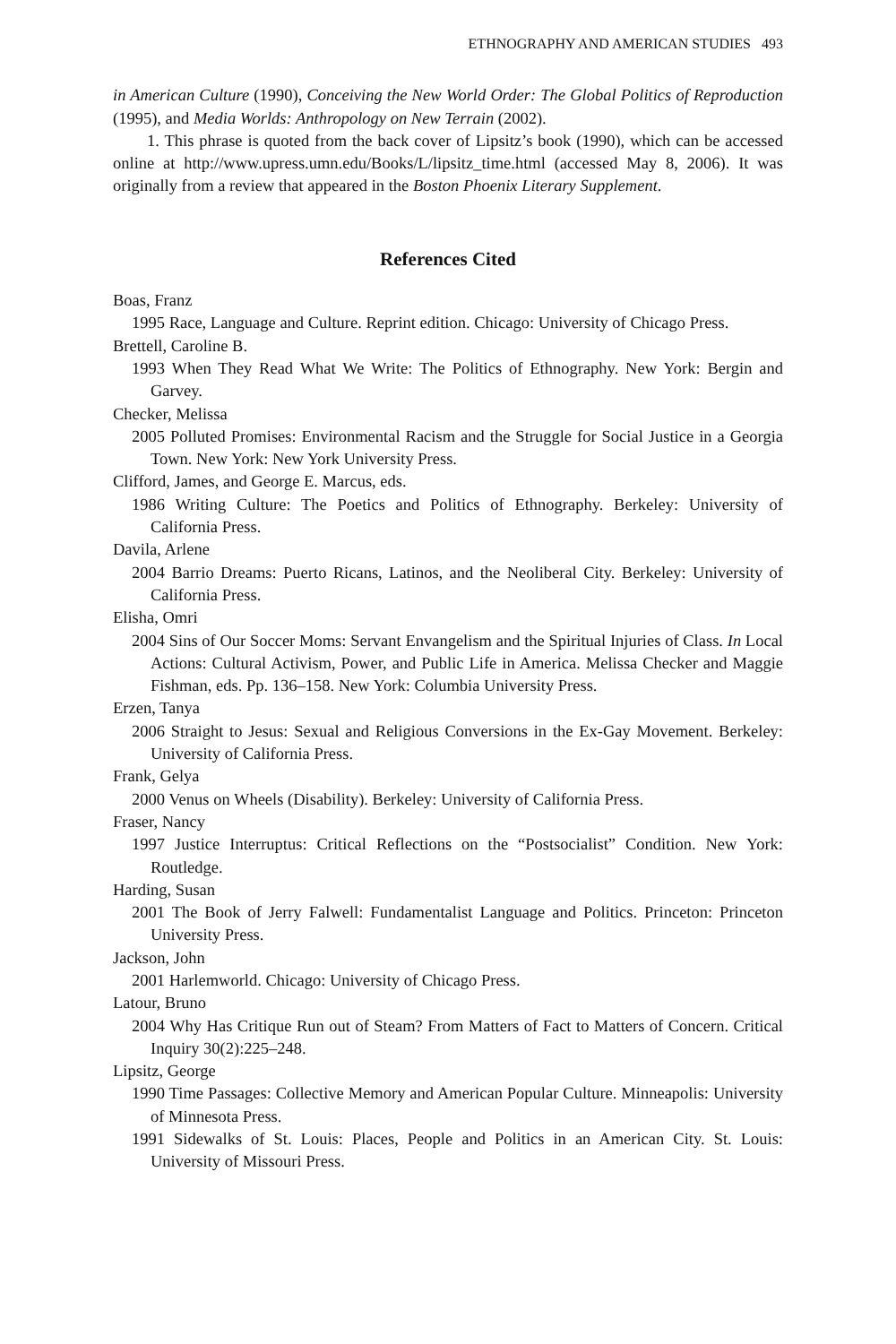ETHNOGRAPHY AND AMERICAN STUDIES 493
in American Culture (1990), Conceiving the New World Order: The Global Politics of Reproduction (1995), and Media Worlds: Anthropology on New Terrain (2002).
1. This phrase is quoted from the back cover of Lipsitz’s book (1990), which can be accessed online at http://www.upress.umn.edu/Books/L/lipsitz_time.html (accessed May 8, 2006). It was originally from a review that appeared in the Boston Phoenix Literary Supplement.
References Cited
Boas, Franz
1995 Race, Language and Culture. Reprint edition. Chicago: University of Chicago Press.
Brettell, Caroline B.
1993 When They Read What We Write: The Politics of Ethnography. New York: Bergin and Garvey.
Checker, Melissa
2005 Polluted Promises: Environmental Racism and the Struggle for Social Justice in a Georgia Town. New York: New York University Press.
Clifford, James, and George E. Marcus, eds.
1986 Writing Culture: The Poetics and Politics of Ethnography. Berkeley: University of California Press.
Davila, Arlene
2004 Barrio Dreams: Puerto Ricans, Latinos, and the Neoliberal City. Berkeley: University of California Press.
Elisha, Omri
2004 Sins of Our Soccer Moms: Servant Envangelism and the Spiritual Injuries of Class. In Local Actions: Cultural Activism, Power, and Public Life in America. Melissa Checker and Maggie Fishman, eds. Pp. 136–158. New York: Columbia University Press.
Erzen, Tanya
2006 Straight to Jesus: Sexual and Religious Conversions in the Ex-Gay Movement. Berkeley: University of California Press.
Frank, Gelya
2000 Venus on Wheels (Disability). Berkeley: University of California Press.
Fraser, Nancy
1997 Justice Interruptus: Critical Reflections on the “Postsocialist” Condition. New York: Routledge.
Harding, Susan
2001 The Book of Jerry Falwell: Fundamentalist Language and Politics. Princeton: Princeton University Press.
Jackson, John
2001 Harlemworld. Chicago: University of Chicago Press.
Latour, Bruno
2004 Why Has Critique Run out of Steam? From Matters of Fact to Matters of Concern. Critical Inquiry 30(2):225–248.
Lipsitz, George
1990 Time Passages: Collective Memory and American Popular Culture. Minneapolis: University of Minnesota Press.
1991 Sidewalks of St. Louis: Places, People and Politics in an American City. St. Louis: University of Missouri Press.